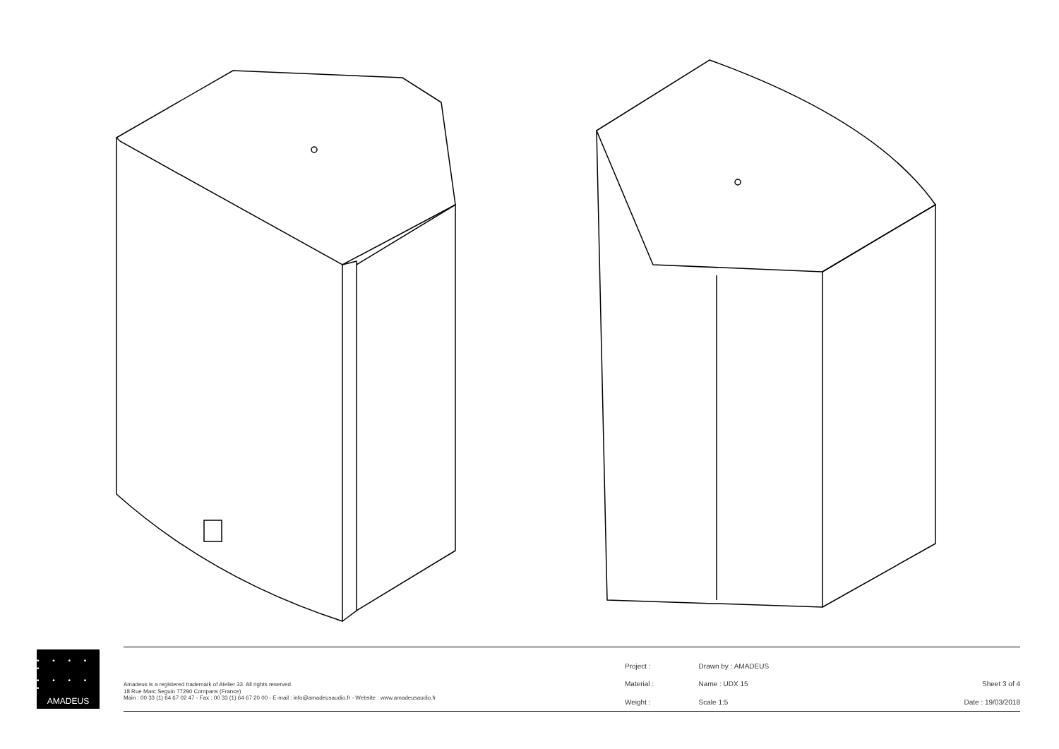• • • • •
• • • • •
AMADEUS
Amadeus is a registered trademark of Atelier 33. All rights reserved.
18 Rue Marc Seguin 77290 Compans (France)
Main : 00 33 (1) 64 67 02 47 - Fax : 00 33 (1) 64 67 20 00 - E-mail : info@amadeusaudio.fr - Website : www.amadeusaudio.fr
| Project : | Drawn by : AMADEUS | |
| Material : | Name : UDX 15 | Sheet 3 of 4 |
| Weight : | Scale 1:5 | Date : 19/03/2018 |